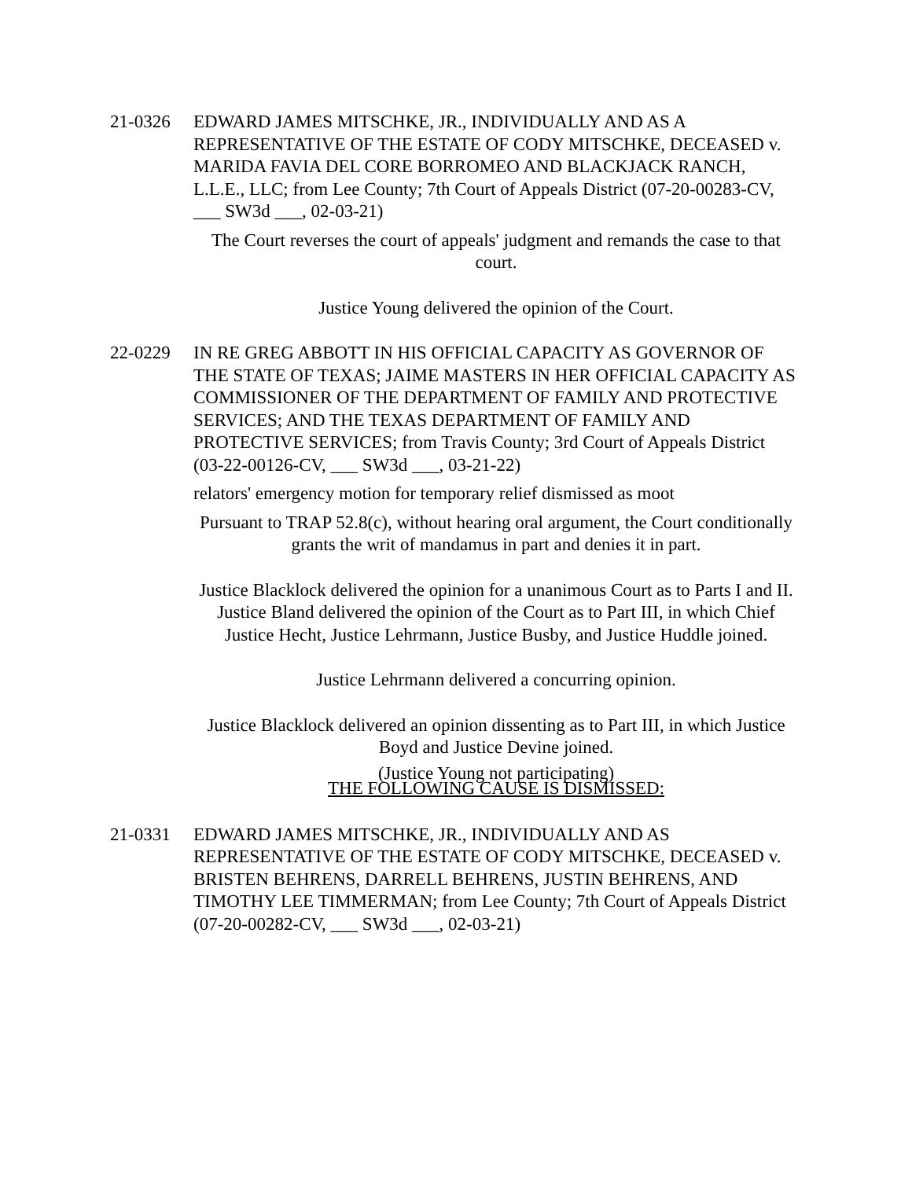21-0326 EDWARD JAMES MITSCHKE, JR., INDIVIDUALLY AND AS A REPRESENTATIVE OF THE ESTATE OF CODY MITSCHKE, DECEASED v. MARIDA FAVIA DEL CORE BORROMEO AND BLACKJACK RANCH, L.L.E., LLC; from Lee County; 7th Court of Appeals District (07-20-00283-CV, ___ SW3d ___, 02-03-21)
The Court reverses the court of appeals' judgment and remands the case to that court.
Justice Young delivered the opinion of the Court.
22-0229 IN RE GREG ABBOTT IN HIS OFFICIAL CAPACITY AS GOVERNOR OF THE STATE OF TEXAS; JAIME MASTERS IN HER OFFICIAL CAPACITY AS COMMISSIONER OF THE DEPARTMENT OF FAMILY AND PROTECTIVE SERVICES; AND THE TEXAS DEPARTMENT OF FAMILY AND PROTECTIVE SERVICES; from Travis County; 3rd Court of Appeals District (03-22-00126-CV, ___ SW3d ___, 03-21-22)
relators' emergency motion for temporary relief dismissed as moot
Pursuant to TRAP 52.8(c), without hearing oral argument, the Court conditionally grants the writ of mandamus in part and denies it in part.
Justice Blacklock delivered the opinion for a unanimous Court as to Parts I and II. Justice Bland delivered the opinion of the Court as to Part III, in which Chief Justice Hecht, Justice Lehrmann, Justice Busby, and Justice Huddle joined.
Justice Lehrmann delivered a concurring opinion.
Justice Blacklock delivered an opinion dissenting as to Part III, in which Justice Boyd and Justice Devine joined.
(Justice Young not participating)
THE FOLLOWING CAUSE IS DISMISSED:
21-0331 EDWARD JAMES MITSCHKE, JR., INDIVIDUALLY AND AS REPRESENTATIVE OF THE ESTATE OF CODY MITSCHKE, DECEASED v. BRISTEN BEHRENS, DARRELL BEHRENS, JUSTIN BEHRENS, AND TIMOTHY LEE TIMMERMAN; from Lee County; 7th Court of Appeals District (07-20-00282-CV, ___ SW3d ___, 02-03-21)